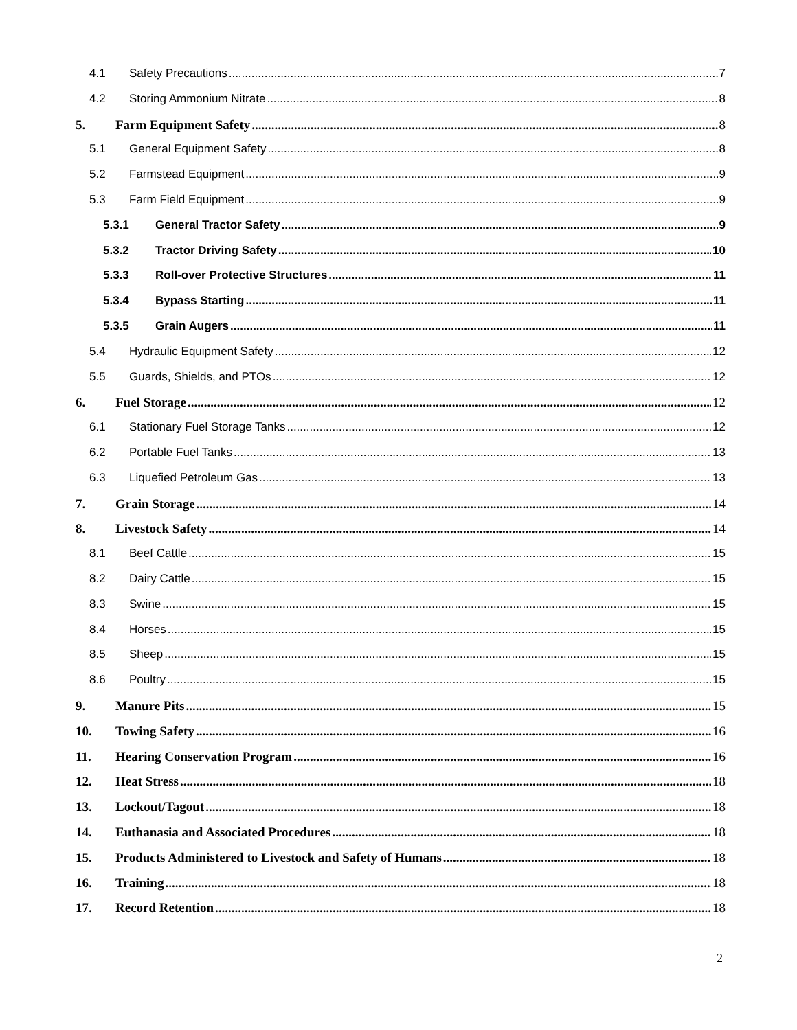4.1 Safety Precautions 7
4.2 Storing Ammonium Nitrate 8
5. Farm Equipment Safety 8
5.1 General Equipment Safety 8
5.2 Farmstead Equipment 9
5.3 Farm Field Equipment 9
5.3.1 General Tractor Safety 9
5.3.2 Tractor Driving Safety 10
5.3.3 Roll-over Protective Structures 11
5.3.4 Bypass Starting 11
5.3.5 Grain Augers 11
5.4 Hydraulic Equipment Safety 12
5.5 Guards, Shields, and PTOs 12
6. Fuel Storage 12
6.1 Stationary Fuel Storage Tanks 12
6.2 Portable Fuel Tanks 13
6.3 Liquefied Petroleum Gas 13
7. Grain Storage 14
8. Livestock Safety 14
8.1 Beef Cattle 15
8.2 Dairy Cattle 15
8.3 Swine 15
8.4 Horses 15
8.5 Sheep 15
8.6 Poultry 15
9. Manure Pits 15
10. Towing Safety 16
11. Hearing Conservation Program 16
12. Heat Stress 18
13. Lockout/Tagout 18
14. Euthanasia and Associated Procedures 18
15. Products Administered to Livestock and Safety of Humans 18
16. Training 18
17. Record Retention 18
2